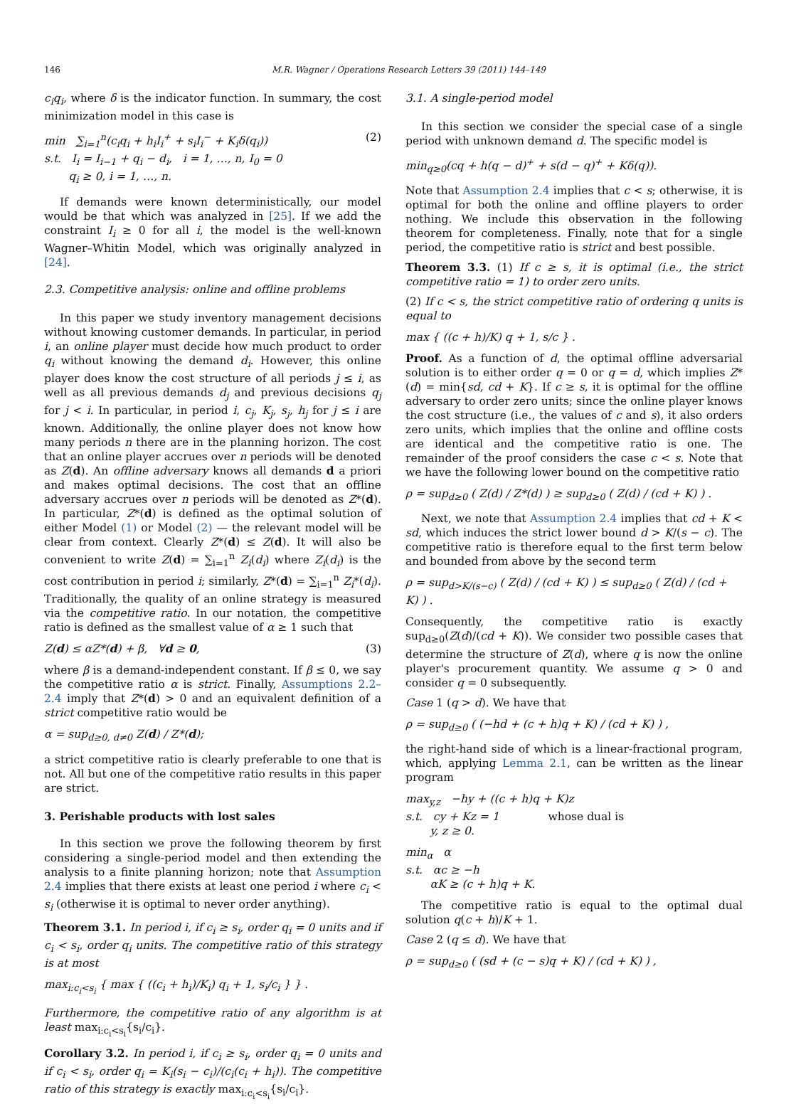146 M.R. Wagner / Operations Research Letters 39 (2011) 144–149
c<sub>i</sub>q<sub>i</sub>, where δ is the indicator function. In summary, the cost minimization model in this case is
(2) min ∑<sub>i=1</sub><sup>n</sup>(c<sub>i</sub>q<sub>i</sub> + h<sub>i</sub>I<sub>i</sub><sup>+</sup> + s<sub>i</sub>I<sub>i</sub><sup>−</sup> + K<sub>i</sub>δ(q<sub>i</sub>))
s.t. I<sub>i</sub> = I<sub>i−1</sub> + q<sub>i</sub> − d<sub>i</sub>, i = 1, …, n, I<sub>0</sub> = 0
q<sub>i</sub> ≥ 0, i = 1, …, n.
If demands were known deterministically, our model would be that which was analyzed in [25]. If we add the constraint I<sub>i</sub> ≥ 0 for all i, the model is the well-known Wagner–Whitin Model, which was originally analyzed in [24].
2.3. Competitive analysis: online and offline problems
In this paper we study inventory management decisions without knowing customer demands. In particular, in period i, an online player must decide how much product to order q<sub>i</sub> without knowing the demand d<sub>i</sub>. However, this online player does know the cost structure of all periods j ≤ i, as well as all previous demands d<sub>j</sub> and previous decisions q<sub>j</sub> for j < i. In particular, in period i, c<sub>j</sub>, K<sub>j</sub>, s<sub>j</sub>, h<sub>j</sub> for j ≤ i are known. Additionally, the online player does not know how many periods n there are in the planning horizon. The cost that an online player accrues over n periods will be denoted as Z(d). An offline adversary knows all demands d a priori and makes optimal decisions. The cost that an offline adversary accrues over n periods will be denoted as Z*(d). In particular, Z*(d) is defined as the optimal solution of either Model (1) or Model (2) — the relevant model will be clear from context. Clearly Z*(d) ≤ Z(d). It will also be convenient to write Z(d) = ∑<sub>i=1</sub><sup>n</sup> Z<sub>i</sub>(d<sub>i</sub>) where Z<sub>i</sub>(d<sub>i</sub>) is the cost contribution in period i; similarly, Z*(d) = ∑<sub>i=1</sub><sup>n</sup> Z<sub>i</sub>*(d<sub>i</sub>). Traditionally, the quality of an online strategy is measured via the competitive ratio. In our notation, the competitive ratio is defined as the smallest value of α ≥ 1 such that
(3) Z(d) ≤ αZ*(d) + β, ∀d ≥ 0,
where β is a demand-independent constant. If β ≤ 0, we say the competitive ratio α is strict. Finally, Assumptions 2.2–2.4 imply that Z*(d) > 0 and an equivalent definition of a strict competitive ratio would be
α = sup<sub>d≥0, d≠0</sub> Z(d) / Z*(d);
a strict competitive ratio is clearly preferable to one that is not. All but one of the competitive ratio results in this paper are strict.
3. Perishable products with lost sales
In this section we prove the following theorem by first considering a single-period model and then extending the analysis to a finite planning horizon; note that Assumption 2.4 implies that there exists at least one period i where c<sub>i</sub> < s<sub>i</sub> (otherwise it is optimal to never order anything).
Theorem 3.1. In period i, if c<sub>i</sub> ≥ s<sub>i</sub>, order q<sub>i</sub> = 0 units and if c<sub>i</sub> < s<sub>i</sub>, order q<sub>i</sub> units. The competitive ratio of this strategy is at most
max<sub>i:c<sub>i</sub><s<sub>i</sub></sub> { max { ((c<sub>i</sub> + h<sub>i</sub>)/K<sub>i</sub>) q<sub>i</sub> + 1, s<sub>i</sub>/c<sub>i</sub> } } .
Furthermore, the competitive ratio of any algorithm is at least max<sub>i:c<sub>i</sub><s<sub>i</sub></sub>{s<sub>i</sub>/c<sub>i</sub>}.
Corollary 3.2. In period i, if c<sub>i</sub> ≥ s<sub>i</sub>, order q<sub>i</sub> = 0 units and if c<sub>i</sub> < s<sub>i</sub>, order q<sub>i</sub> = K<sub>i</sub>(s<sub>i</sub> − c<sub>i</sub>)/(c<sub>i</sub>(c<sub>i</sub> + h<sub>i</sub>)). The competitive ratio of this strategy is exactly max<sub>i:c<sub>i</sub><s<sub>i</sub></sub>{s<sub>i</sub>/c<sub>i</sub>}.
3.1. A single-period model
In this section we consider the special case of a single period with unknown demand d. The specific model is
min<sub>q≥0</sub>(cq + h(q − d)<sup>+</sup> + s(d − q)<sup>+</sup> + Kδ(q)).
Note that Assumption 2.4 implies that c < s; otherwise, it is optimal for both the online and offline players to order nothing. We include this observation in the following theorem for completeness. Finally, note that for a single period, the competitive ratio is strict and best possible.
Theorem 3.3. (1) If c ≥ s, it is optimal (i.e., the strict competitive ratio = 1) to order zero units.
(2) If c < s, the strict competitive ratio of ordering q units is equal to
max { ((c + h)/K) q + 1, s/c } .
Proof. As a function of d, the optimal offline adversarial solution is to either order q = 0 or q = d, which implies Z*(d) = min{sd, cd + K}. If c ≥ s, it is optimal for the offline adversary to order zero units; since the online player knows the cost structure (i.e., the values of c and s), it also orders zero units, which implies that the online and offline costs are identical and the competitive ratio is one. The remainder of the proof considers the case c < s. Note that we have the following lower bound on the competitive ratio
ρ = sup<sub>d≥0</sub> ( Z(d) / Z*(d) ) ≥ sup<sub>d≥0</sub> ( Z(d) / (cd + K) ) .
Next, we note that Assumption 2.4 implies that cd + K < sd, which induces the strict lower bound d > K/(s − c). The competitive ratio is therefore equal to the first term below and bounded from above by the second term
ρ = sup<sub>d>K/(s−c)</sub> ( Z(d) / (cd + K) ) ≤ sup<sub>d≥0</sub> ( Z(d) / (cd + K) ) .
Consequently, the competitive ratio is exactly sup<sub>d≥0</sub>(Z(d)/(cd + K)). We consider two possible cases that determine the structure of Z(d), where q is now the online player's procurement quantity. We assume q > 0 and consider q = 0 subsequently.
Case 1 (q > d). We have that
ρ = sup<sub>d≥0</sub> ( (−hd + (c + h)q + K) / (cd + K) ) ,
the right-hand side of which is a linear-fractional program, which, applying Lemma 2.1, can be written as the linear program
max<sub>y,z</sub> −hy + ((c + h)q + K)z
s.t. cy + Kz = 1 whose dual is
y, z ≥ 0.
min<sub>α</sub> α
s.t. αc ≥ −h
αK ≥ (c + h)q + K.
The competitive ratio is equal to the optimal dual solution q(c + h)/K + 1.
Case 2 (q ≤ d). We have that
ρ = sup<sub>d≥0</sub> ( (sd + (c − s)q + K) / (cd + K) ) ,